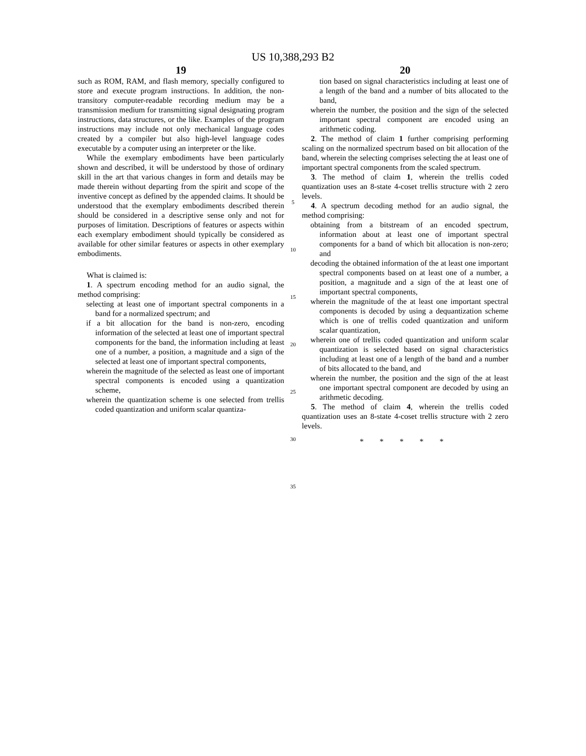US 10,388,293 B2
19
such as ROM, RAM, and flash memory, specially configured to store and execute program instructions. In addition, the non-transitory computer-readable recording medium may be a transmission medium for transmitting signal designating program instructions, data structures, or the like. Examples of the program instructions may include not only mechanical language codes created by a compiler but also high-level language codes executable by a computer using an interpreter or the like.
While the exemplary embodiments have been particularly shown and described, it will be understood by those of ordinary skill in the art that various changes in form and details may be made therein without departing from the spirit and scope of the inventive concept as defined by the appended claims. It should be understood that the exemplary embodiments described therein should be considered in a descriptive sense only and not for purposes of limitation. Descriptions of features or aspects within each exemplary embodiment should typically be considered as available for other similar features or aspects in other exemplary embodiments.
What is claimed is:
1. A spectrum encoding method for an audio signal, the method comprising:
selecting at least one of important spectral components in a band for a normalized spectrum; and
if a bit allocation for the band is non-zero, encoding information of the selected at least one of important spectral components for the band, the information including at least one of a number, a position, a magnitude and a sign of the selected at least one of important spectral components,
wherein the magnitude of the selected as least one of important spectral components is encoded using a quantization scheme,
wherein the quantization scheme is one selected from trellis coded quantization and uniform scalar quantiza-
5
10
15
20
25
30
35
20
tion based on signal characteristics including at least one of a length of the band and a number of bits allocated to the band,
wherein the number, the position and the sign of the selected important spectral component are encoded using an arithmetic coding.
2. The method of claim 1 further comprising performing scaling on the normalized spectrum based on bit allocation of the band, wherein the selecting comprises selecting the at least one of important spectral components from the scaled spectrum.
3. The method of claim 1, wherein the trellis coded quantization uses an 8-state 4-coset trellis structure with 2 zero levels.
4. A spectrum decoding method for an audio signal, the method comprising:
obtaining from a bitstream of an encoded spectrum, information about at least one of important spectral components for a band of which bit allocation is non-zero; and
decoding the obtained information of the at least one important spectral components based on at least one of a number, a position, a magnitude and a sign of the at least one of important spectral components,
wherein the magnitude of the at least one important spectral components is decoded by using a dequantization scheme which is one of trellis coded quantization and uniform scalar quantization,
wherein one of trellis coded quantization and uniform scalar quantization is selected based on signal characteristics including at least one of a length of the band and a number of bits allocated to the band, and
wherein the number, the position and the sign of the at least one important spectral component are decoded by using an arithmetic decoding.
5. The method of claim 4, wherein the trellis coded quantization uses an 8-state 4-coset trellis structure with 2 zero levels.
* * * * *